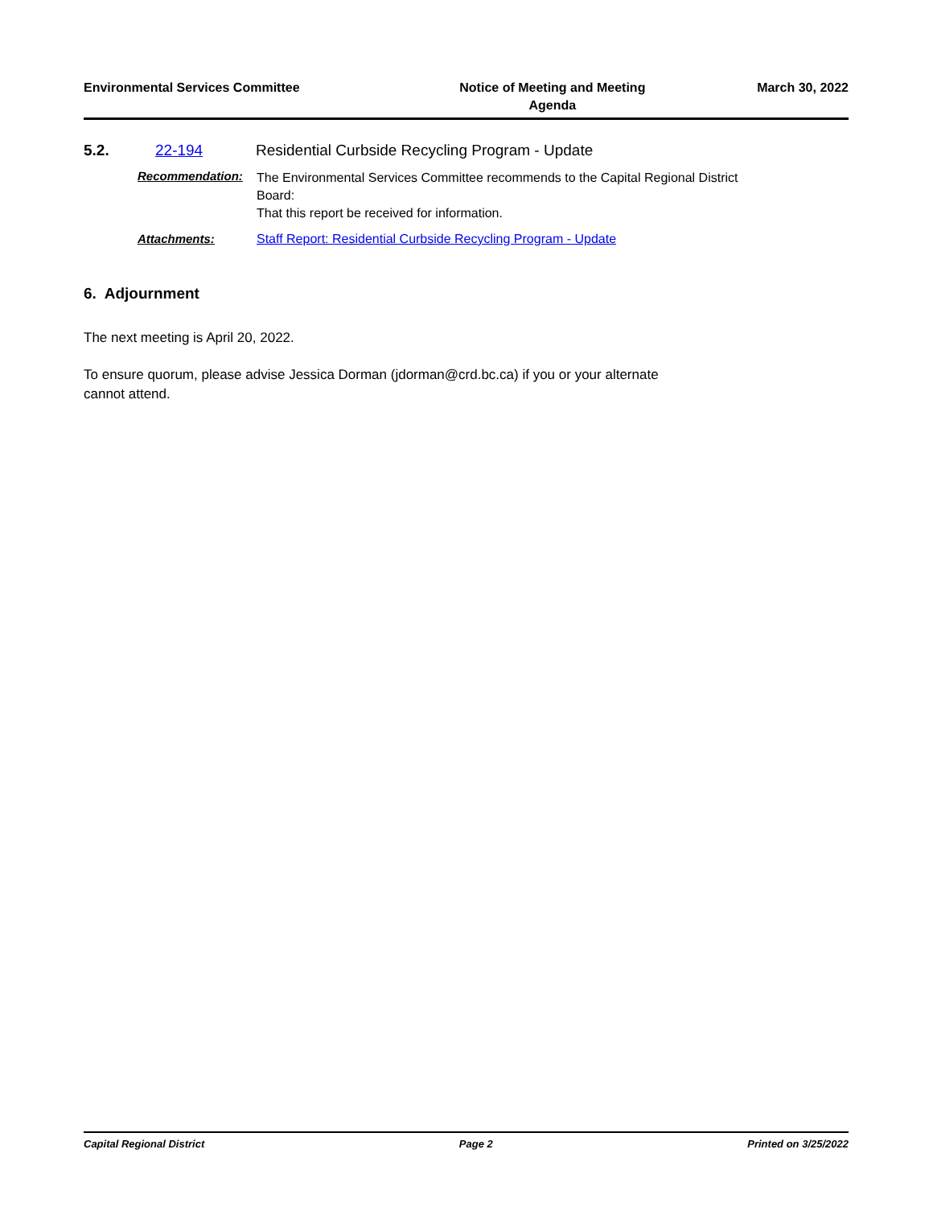Environmental Services Committee
Notice of Meeting and Meeting
Agenda
March 30, 2022
5.2. 22-194 Residential Curbside Recycling Program - Update
Recommendation: The Environmental Services Committee recommends to the Capital Regional District
Board:
That this report be received for information.
Attachments: Staff Report: Residential Curbside Recycling Program - Update
6. Adjournment
The next meeting is April 20, 2022.
To ensure quorum, please advise Jessica Dorman (jdorman@crd.bc.ca) if you or your alternate
cannot attend.
Capital Regional District Page 2 Printed on 3/25/2022